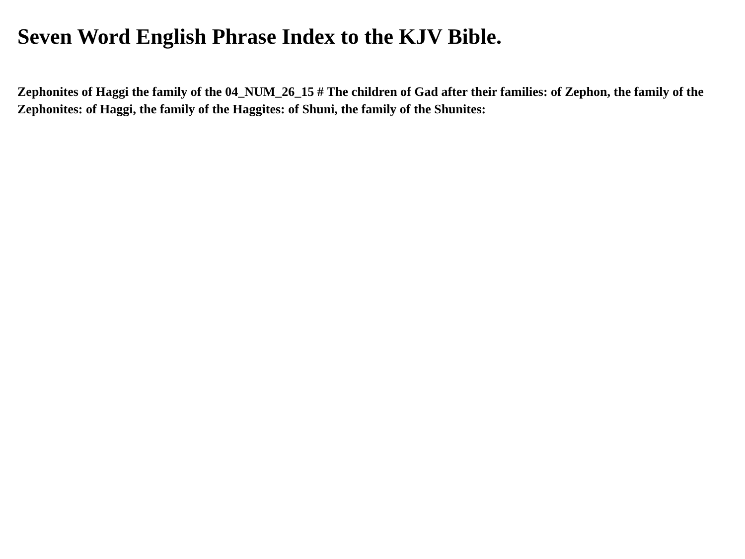Seven Word English Phrase Index to the KJV Bible.
Zephonites of Haggi the family of the 04_NUM_26_15 # The children of Gad after their families: of Zephon, the family of the Zephonites: of Haggi, the family of the Haggites: of Shuni, the family of the Shunites: